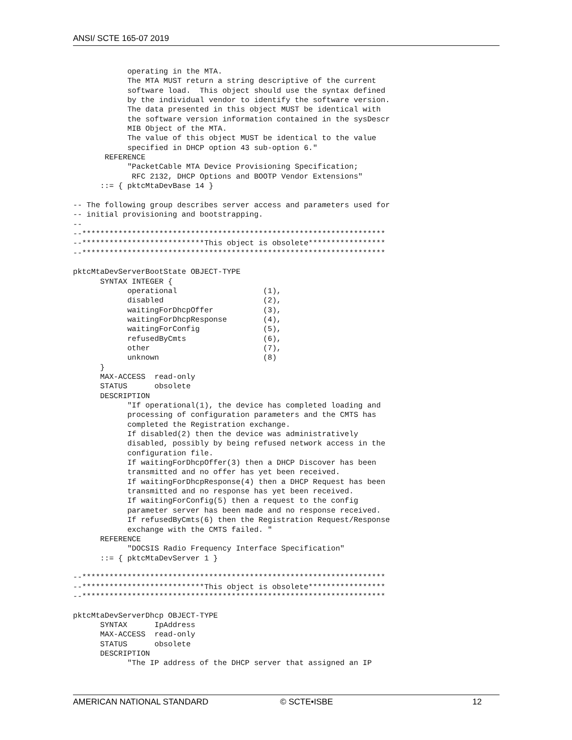ANSI/ SCTE 165-07 2019
            operating in the MTA.
            The MTA MUST return a string descriptive of the current
            software load.  This object should use the syntax defined
            by the individual vendor to identify the software version.
            The data presented in this object MUST be identical with
            the software version information contained in the sysDescr
            MIB Object of the MTA.
            The value of this object MUST be identical to the value
            specified in DHCP option 43 sub-option 6."
       REFERENCE
            "PacketCable MTA Device Provisioning Specification;
             RFC 2132, DHCP Options and BOOTP Vendor Extensions"
      ::= { pktcMtaDevBase 14 }

-- The following group describes server access and parameters used for
-- initial provisioning and bootstrapping.
--
--*******************************************************************
--***************************This object is obsolete*****************
--*******************************************************************

pktcMtaDevServerBootState OBJECT-TYPE
      SYNTAX INTEGER {
            operational                   (1),
            disabled                      (2),
            waitingForDhcpOffer           (3),
            waitingForDhcpResponse        (4),
            waitingForConfig              (5),
            refusedByCmts                 (6),
            other                         (7),
            unknown                       (8)
      }
      MAX-ACCESS  read-only
      STATUS      obsolete
      DESCRIPTION
            "If operational(1), the device has completed loading and
            processing of configuration parameters and the CMTS has
            completed the Registration exchange.
            If disabled(2) then the device was administratively
            disabled, possibly by being refused network access in the
            configuration file.
            If waitingForDhcpOffer(3) then a DHCP Discover has been
            transmitted and no offer has yet been received.
            If waitingForDhcpResponse(4) then a DHCP Request has been
            transmitted and no response has yet been received.
            If waitingForConfig(5) then a request to the config
            parameter server has been made and no response received.
            If refusedByCmts(6) then the Registration Request/Response
            exchange with the CMTS failed. "
      REFERENCE
            "DOCSIS Radio Frequency Interface Specification"
      ::= { pktcMtaDevServer 1 }

--*******************************************************************
--***************************This object is obsolete*****************
--*******************************************************************

pktcMtaDevServerDhcp OBJECT-TYPE
      SYNTAX      IpAddress
      MAX-ACCESS  read-only
      STATUS      obsolete
      DESCRIPTION
            "The IP address of the DHCP server that assigned an IP
AMERICAN NATIONAL STANDARD © SCTE•ISBE 12